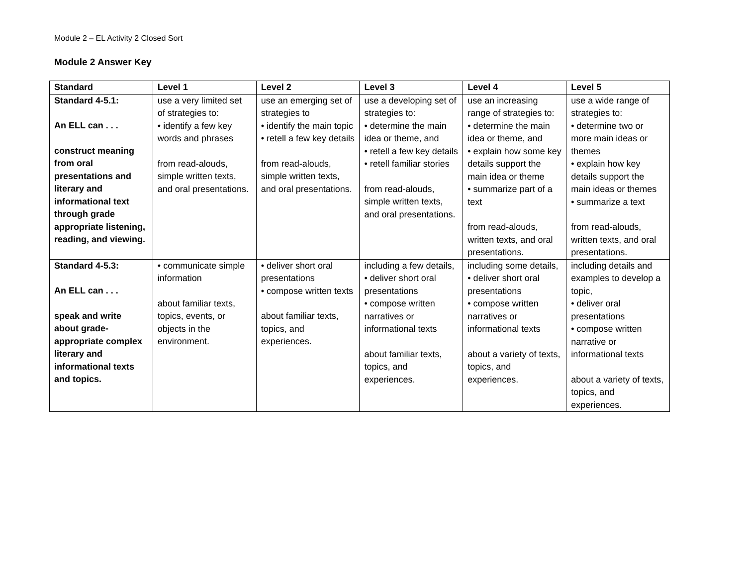Module 2 – EL Activity 2 Closed Sort
Module 2 Answer Key
| Standard | Level 1 | Level 2 | Level 3 | Level 4 | Level 5 |
| --- | --- | --- | --- | --- | --- |
| Standard 4-5.1: An ELL can . . . construct meaning from oral presentations and literary and informational text through grade appropriate listening, reading, and viewing. | use a very limited set of strategies to: • identify a few key words and phrases from read-alouds, simple written texts, and oral presentations. | use an emerging set of strategies to • identify the main topic • retell a few key details from read-alouds, simple written texts, and oral presentations. | use a developing set of strategies to: • determine the main idea or theme, and • retell a few key details • retell familiar stories from read-alouds, simple written texts, and oral presentations. | use an increasing range of strategies to: • determine the main idea or theme, and • explain how some key details support the main idea or theme • summarize part of a text from read-alouds, written texts, and oral presentations. | use a wide range of strategies to: • determine two or more main ideas or themes • explain how key details support the main ideas or themes • summarize a text from read-alouds, written texts, and oral presentations. |
| Standard 4-5.3: An ELL can . . . speak and write about grade-appropriate complex literary and informational texts and topics. | • communicate simple information about familiar texts, topics, events, or objects in the environment. | • deliver short oral presentations • compose written texts about familiar texts, topics, and experiences. | including a few details, • deliver short oral presentations • compose written narratives or informational texts about familiar texts, topics, and experiences. | including some details, • deliver short oral presentations • compose written narratives or informational texts about a variety of texts, topics, and experiences. | including details and examples to develop a topic, • deliver oral presentations • compose written narrative or informational texts about a variety of texts, topics, and experiences. |